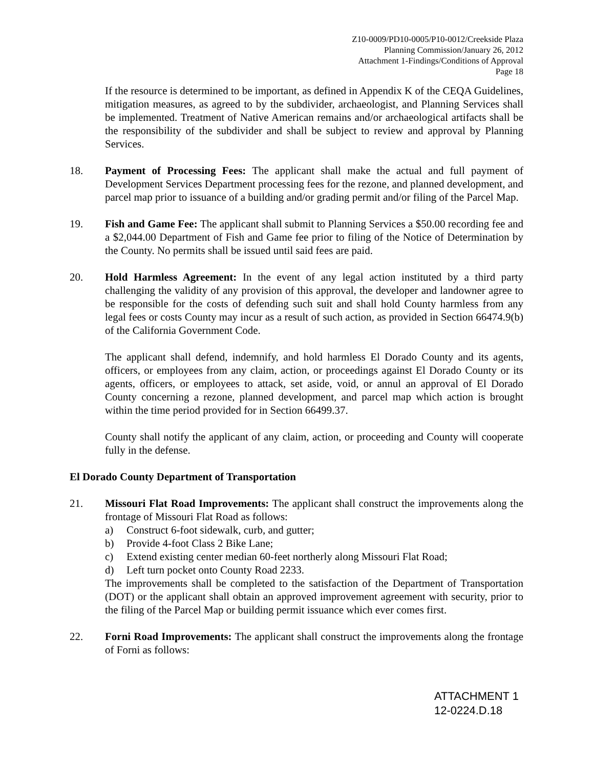Z10-0009/PD10-0005/P10-0012/Creekside Plaza
Planning Commission/January 26, 2012
Attachment 1-Findings/Conditions of Approval
Page 18
If the resource is determined to be important, as defined in Appendix K of the CEQA Guidelines, mitigation measures, as agreed to by the subdivider, archaeologist, and Planning Services shall be implemented. Treatment of Native American remains and/or archaeological artifacts shall be the responsibility of the subdivider and shall be subject to review and approval by Planning Services.
18. Payment of Processing Fees: The applicant shall make the actual and full payment of Development Services Department processing fees for the rezone, and planned development, and parcel map prior to issuance of a building and/or grading permit and/or filing of the Parcel Map.
19. Fish and Game Fee: The applicant shall submit to Planning Services a $50.00 recording fee and a $2,044.00 Department of Fish and Game fee prior to filing of the Notice of Determination by the County. No permits shall be issued until said fees are paid.
20. Hold Harmless Agreement: In the event of any legal action instituted by a third party challenging the validity of any provision of this approval, the developer and landowner agree to be responsible for the costs of defending such suit and shall hold County harmless from any legal fees or costs County may incur as a result of such action, as provided in Section 66474.9(b) of the California Government Code.
The applicant shall defend, indemnify, and hold harmless El Dorado County and its agents, officers, or employees from any claim, action, or proceedings against El Dorado County or its agents, officers, or employees to attack, set aside, void, or annul an approval of El Dorado County concerning a rezone, planned development, and parcel map which action is brought within the time period provided for in Section 66499.37.
County shall notify the applicant of any claim, action, or proceeding and County will cooperate fully in the defense.
El Dorado County Department of Transportation
21. Missouri Flat Road Improvements: The applicant shall construct the improvements along the frontage of Missouri Flat Road as follows:
a) Construct 6-foot sidewalk, curb, and gutter;
b) Provide 4-foot Class 2 Bike Lane;
c) Extend existing center median 60-feet northerly along Missouri Flat Road;
d) Left turn pocket onto County Road 2233.
The improvements shall be completed to the satisfaction of the Department of Transportation (DOT) or the applicant shall obtain an approved improvement agreement with security, prior to the filing of the Parcel Map or building permit issuance which ever comes first.
22. Forni Road Improvements: The applicant shall construct the improvements along the frontage of Forni as follows:
ATTACHMENT 1
12-0224.D.18